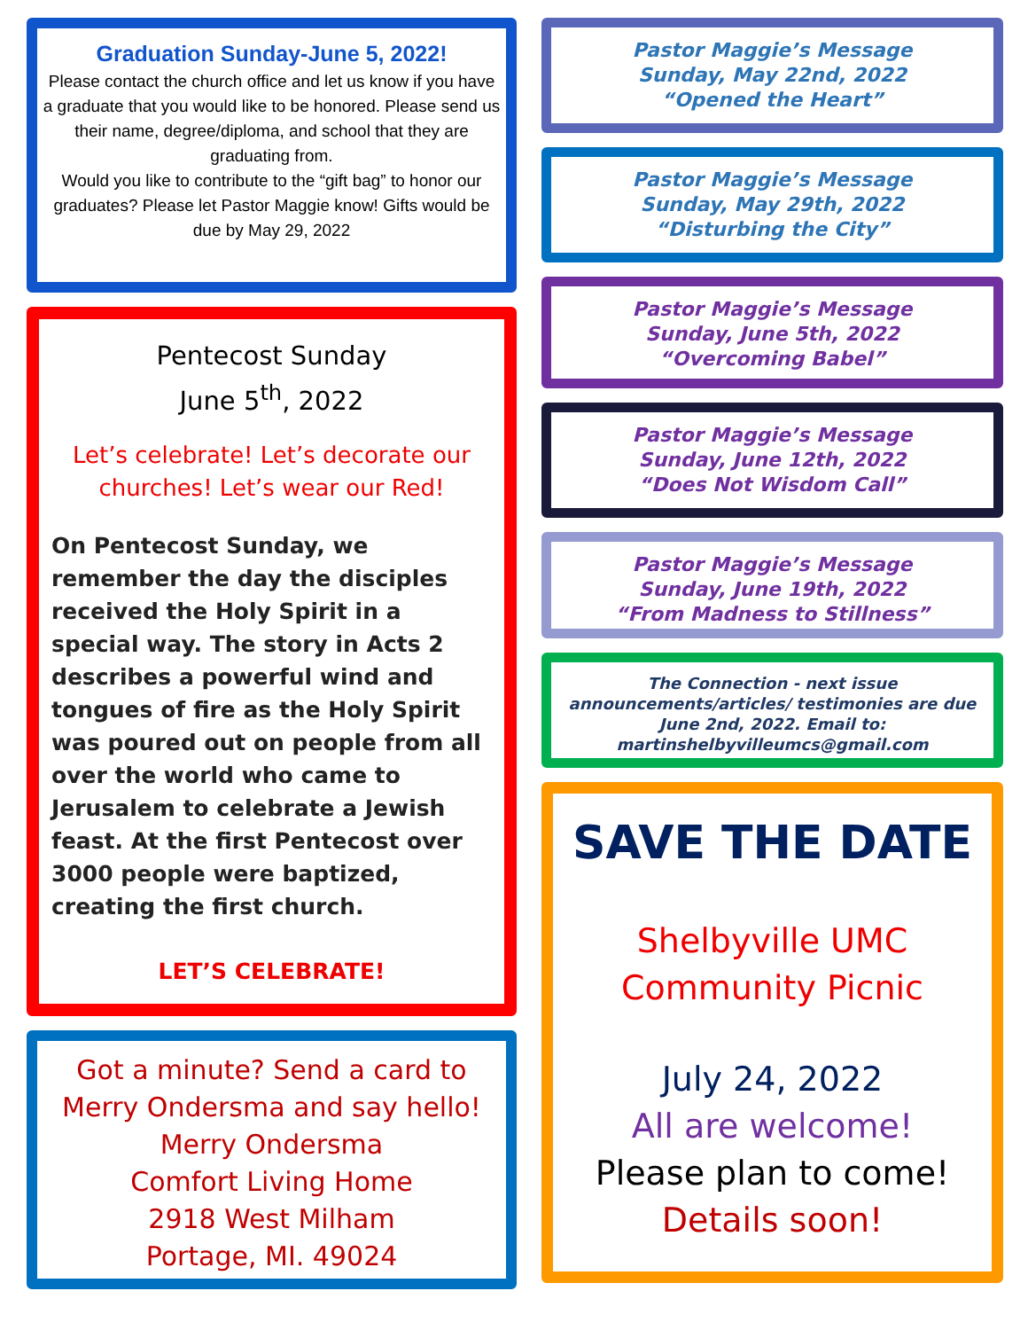Graduation Sunday-June 5, 2022!
Please contact the church office and let us know if you have a graduate that you would like to be honored. Please send us their name, degree/diploma, and school that they are graduating from.
Would you like to contribute to the “gift bag” to honor our graduates? Please let Pastor Maggie know! Gifts would be due by May 29, 2022
Pentecost Sunday
June 5<sup>th</sup>, 2022
Let’s celebrate! Let’s decorate our churches! Let’s wear our Red!
On Pentecost Sunday, we remember the day the disciples received the Holy Spirit in a special way. The story in Acts 2 describes a powerful wind and tongues of fire as the Holy Spirit was poured out on people from all over the world who came to Jerusalem to celebrate a Jewish feast. At the first Pentecost over 3000 people were baptized, creating the first church.
LET’S CELEBRATE!
Got a minute? Send a card to Merry Ondersma and say hello!
Merry Ondersma
Comfort Living Home
2918 West Milham
Portage, MI. 49024
Pastor Maggie’s Message
Sunday, May 22nd, 2022
“Opened the Heart”
Pastor Maggie’s Message
Sunday, May 29th, 2022
“Disturbing the City”
Pastor Maggie’s Message
Sunday, June 5th, 2022
“Overcoming Babel”
Pastor Maggie’s Message
Sunday, June 12th, 2022
“Does Not Wisdom Call”
Pastor Maggie’s Message
Sunday, June 19th, 2022
“From Madness to Stillness”
The Connection - next issue announcements/articles/ testimonies are due June 2nd, 2022. Email to: martinshelbyvilleumcs@gmail.com
SAVE THE DATE
Shelbyville UMC
Community Picnic
July 24, 2022
All are welcome!
Please plan to come!
Details soon!